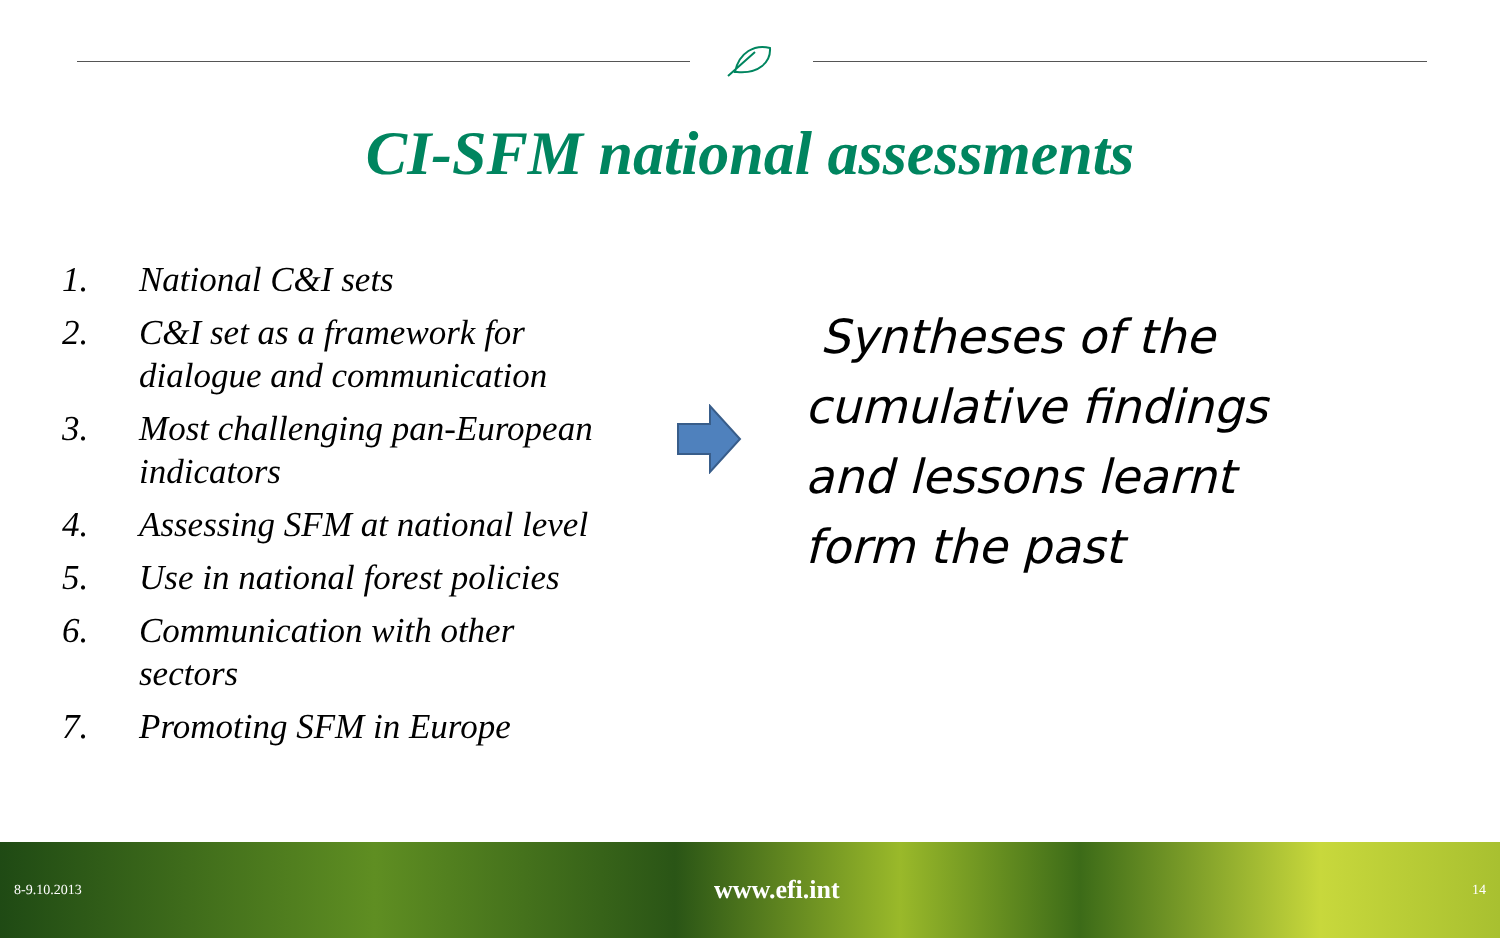CI-SFM national assessments
1. National C&I sets
2. C&I set as a framework for dialogue and communication
3. Most challenging pan-European indicators
4. Assessing SFM at national level
5. Use in national forest policies
6. Communication with other sectors
7. Promoting SFM in Europe
Syntheses of the
cumulative findings
and lessons learnt
form the past
8-9.10.2013 www.efi.int 14